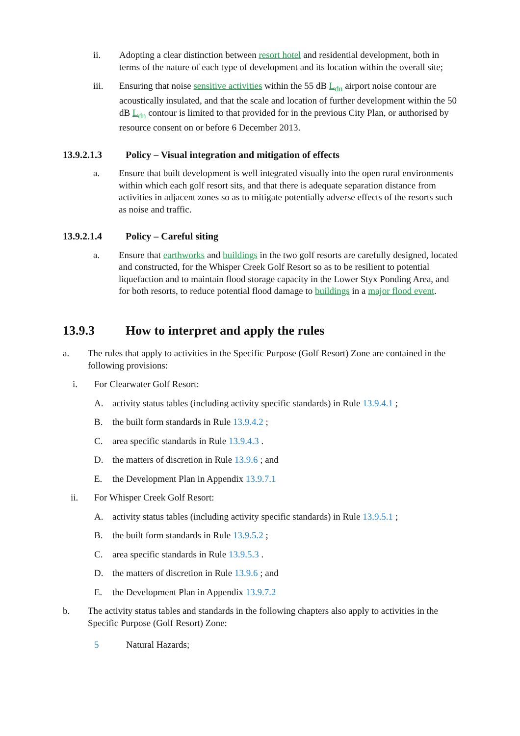ii. Adopting a clear distinction between resort hotel and residential development, both in terms of the nature of each type of development and its location within the overall site;
iii. Ensuring that noise sensitive activities within the 55 dB L<sub>dn</sub> airport noise contour are acoustically insulated, and that the scale and location of further development within the 50 dB L<sub>dn</sub> contour is limited to that provided for in the previous City Plan, or authorised by resource consent on or before 6 December 2013.
13.9.2.1.3 Policy – Visual integration and mitigation of effects
a. Ensure that built development is well integrated visually into the open rural environments within which each golf resort sits, and that there is adequate separation distance from activities in adjacent zones so as to mitigate potentially adverse effects of the resorts such as noise and traffic.
13.9.2.1.4 Policy – Careful siting
a. Ensure that earthworks and buildings in the two golf resorts are carefully designed, located and constructed, for the Whisper Creek Golf Resort so as to be resilient to potential liquefaction and to maintain flood storage capacity in the Lower Styx Ponding Area, and for both resorts, to reduce potential flood damage to buildings in a major flood event.
13.9.3 How to interpret and apply the rules
a. The rules that apply to activities in the Specific Purpose (Golf Resort) Zone are contained in the following provisions:
i. For Clearwater Golf Resort:
A. activity status tables (including activity specific standards) in Rule 13.9.4.1 ;
B. the built form standards in Rule 13.9.4.2 ;
C. area specific standards in Rule 13.9.4.3 .
D. the matters of discretion in Rule 13.9.6 ; and
E. the Development Plan in Appendix 13.9.7.1
ii. For Whisper Creek Golf Resort:
A. activity status tables (including activity specific standards) in Rule 13.9.5.1 ;
B. the built form standards in Rule 13.9.5.2 ;
C. area specific standards in Rule 13.9.5.3 .
D. the matters of discretion in Rule 13.9.6 ; and
E. the Development Plan in Appendix 13.9.7.2
b. The activity status tables and standards in the following chapters also apply to activities in the Specific Purpose (Golf Resort) Zone:
5 Natural Hazards;